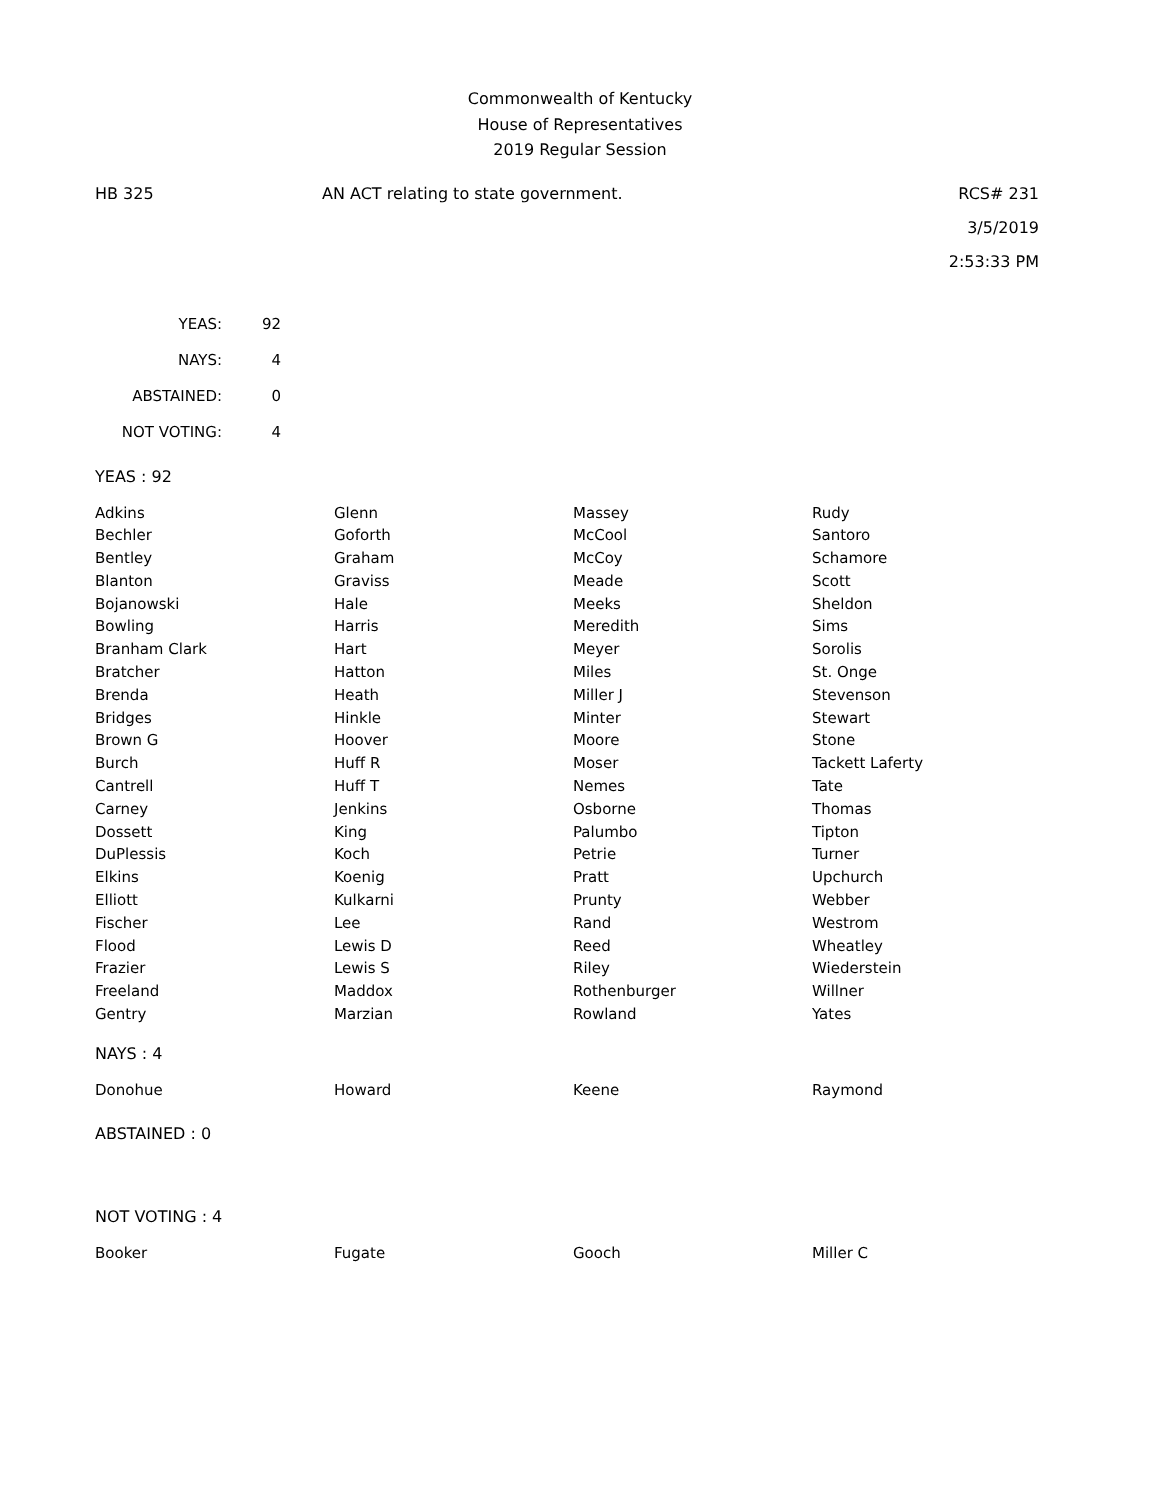Commonwealth of Kentucky
House of Representatives
2019 Regular Session
HB 325 AN ACT relating to state government.
RCS# 231
3/5/2019
2:53:33 PM
| YEAS: | 92 |
| NAYS: | 4 |
| ABSTAINED: | 0 |
| NOT VOTING: | 4 |
YEAS : 92
| Adkins | Glenn | Massey | Rudy |
| Bechler | Goforth | McCool | Santoro |
| Bentley | Graham | McCoy | Schamore |
| Blanton | Graviss | Meade | Scott |
| Bojanowski | Hale | Meeks | Sheldon |
| Bowling | Harris | Meredith | Sims |
| Branham Clark | Hart | Meyer | Sorolis |
| Bratcher | Hatton | Miles | St. Onge |
| Brenda | Heath | Miller J | Stevenson |
| Bridges | Hinkle | Minter | Stewart |
| Brown G | Hoover | Moore | Stone |
| Burch | Huff R | Moser | Tackett Laferty |
| Cantrell | Huff T | Nemes | Tate |
| Carney | Jenkins | Osborne | Thomas |
| Dossett | King | Palumbo | Tipton |
| DuPlessis | Koch | Petrie | Turner |
| Elkins | Koenig | Pratt | Upchurch |
| Elliott | Kulkarni | Prunty | Webber |
| Fischer | Lee | Rand | Westrom |
| Flood | Lewis D | Reed | Wheatley |
| Frazier | Lewis S | Riley | Wiederstein |
| Freeland | Maddox | Rothenburger | Willner |
| Gentry | Marzian | Rowland | Yates |
NAYS : 4
| Donohue | Howard | Keene | Raymond |
ABSTAINED : 0
NOT VOTING : 4
| Booker | Fugate | Gooch | Miller C |